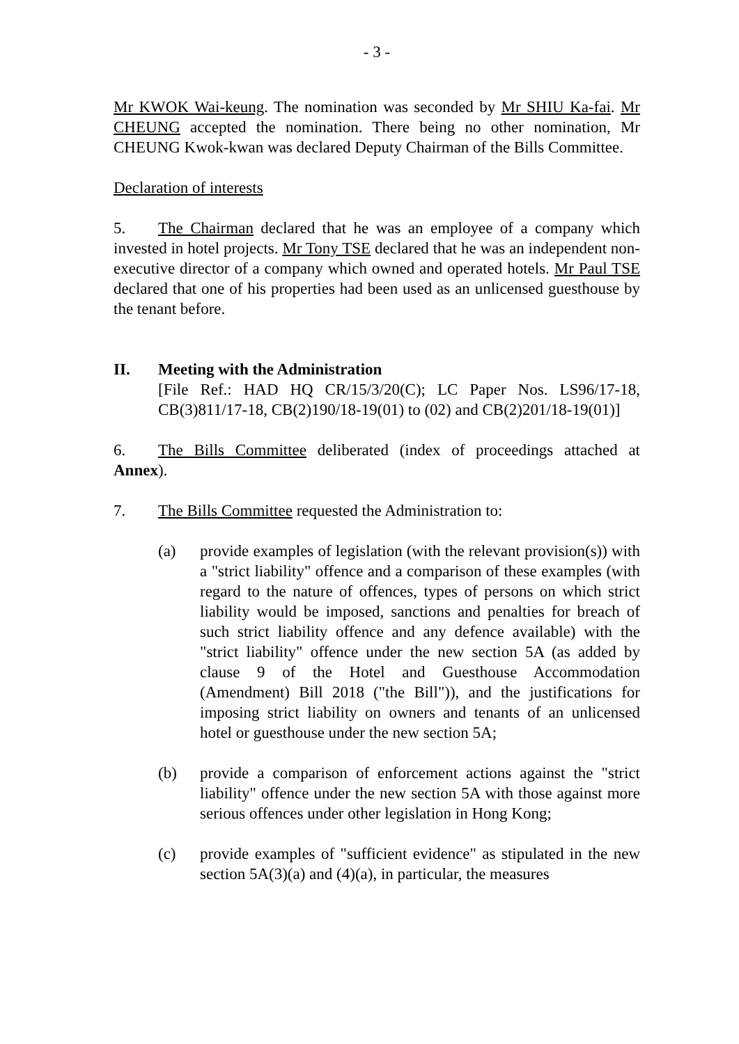- 3 -
Mr KWOK Wai-keung. The nomination was seconded by Mr SHIU Ka-fai. Mr CHEUNG accepted the nomination. There being no other nomination, Mr CHEUNG Kwok-kwan was declared Deputy Chairman of the Bills Committee.
Declaration of interests
5. The Chairman declared that he was an employee of a company which invested in hotel projects. Mr Tony TSE declared that he was an independent non-executive director of a company which owned and operated hotels. Mr Paul TSE declared that one of his properties had been used as an unlicensed guesthouse by the tenant before.
II. Meeting with the Administration
[File Ref.: HAD HQ CR/15/3/20(C); LC Paper Nos. LS96/17-18, CB(3)811/17-18, CB(2)190/18-19(01) to (02) and CB(2)201/18-19(01)]
6. The Bills Committee deliberated (index of proceedings attached at Annex).
7. The Bills Committee requested the Administration to:
(a) provide examples of legislation (with the relevant provision(s)) with a "strict liability" offence and a comparison of these examples (with regard to the nature of offences, types of persons on which strict liability would be imposed, sanctions and penalties for breach of such strict liability offence and any defence available) with the "strict liability" offence under the new section 5A (as added by clause 9 of the Hotel and Guesthouse Accommodation (Amendment) Bill 2018 ("the Bill")), and the justifications for imposing strict liability on owners and tenants of an unlicensed hotel or guesthouse under the new section 5A;
(b) provide a comparison of enforcement actions against the "strict liability" offence under the new section 5A with those against more serious offences under other legislation in Hong Kong;
(c) provide examples of "sufficient evidence" as stipulated in the new section 5A(3)(a) and (4)(a), in particular, the measures